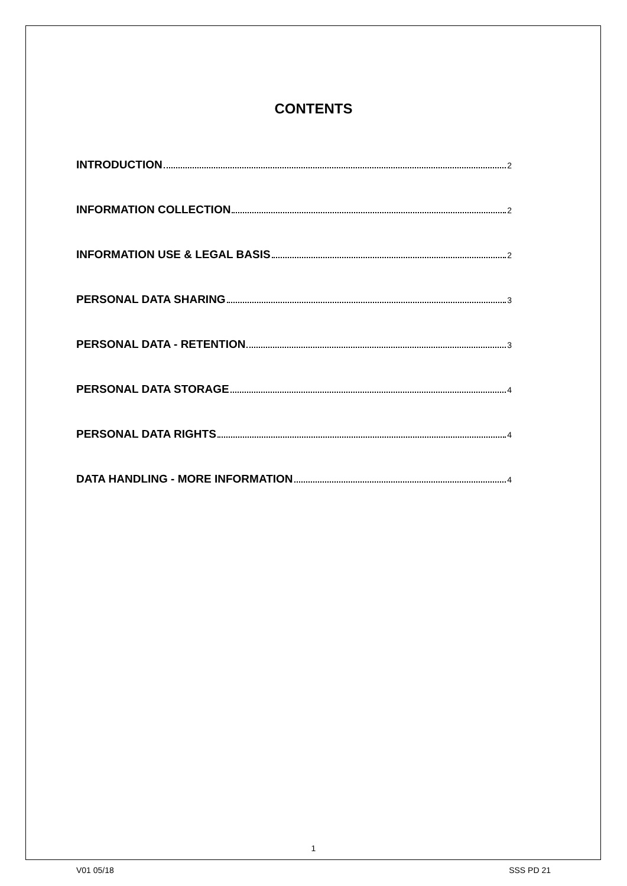CONTENTS
INTRODUCTION 2
INFORMATION COLLECTION 2
INFORMATION USE & LEGAL BASIS 2
PERSONAL DATA SHARING 3
PERSONAL DATA - RETENTION 3
PERSONAL DATA STORAGE 4
PERSONAL DATA RIGHTS 4
DATA HANDLING - MORE INFORMATION 4
1
V01 05/18 SSS PD 21